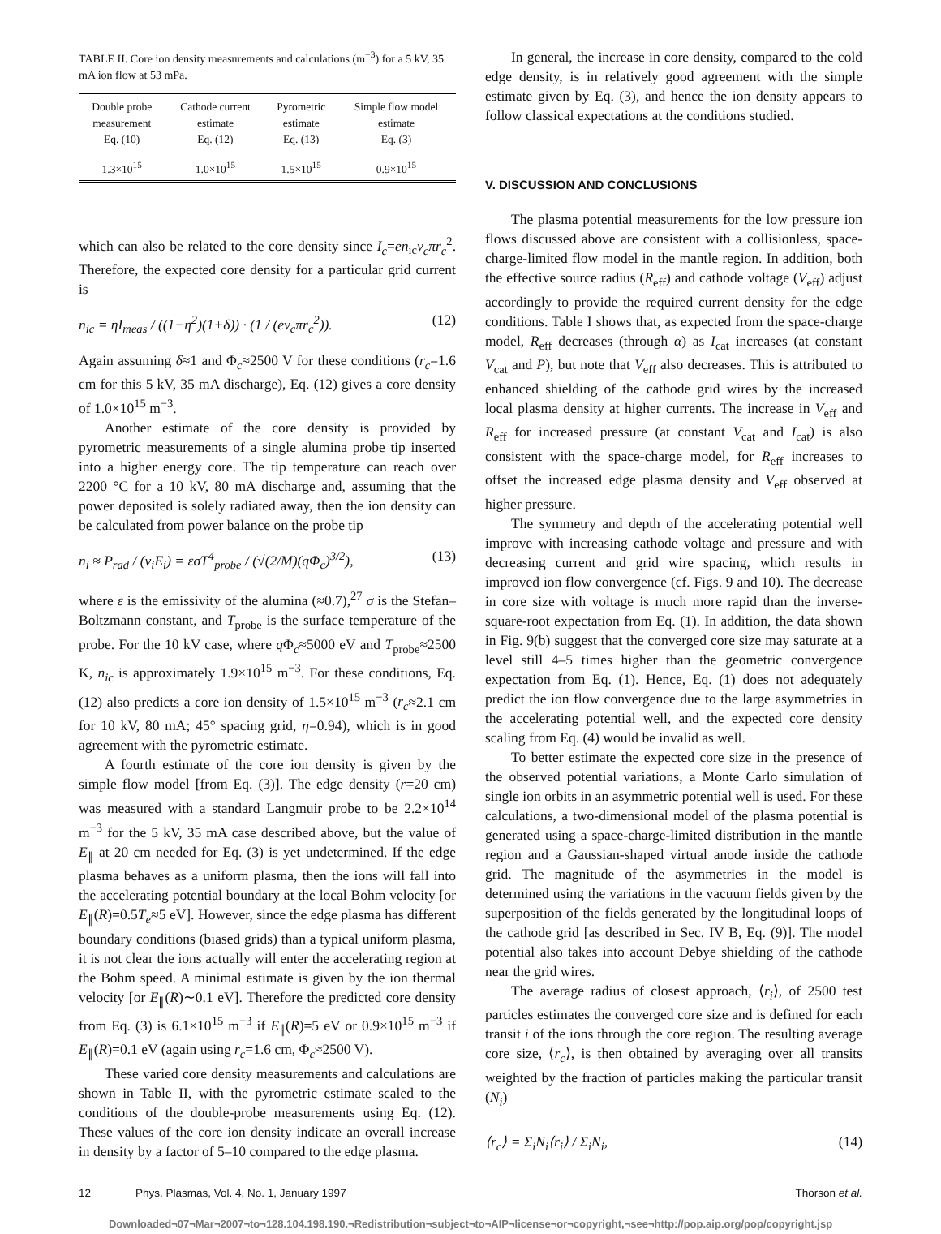TABLE II. Core ion density measurements and calculations (m<sup>−3</sup>) for a 5 kV, 35 mA ion flow at 53 mPa.
| Double probe measurement Eq. (10) | Cathode current estimate Eq. (12) | Pyrometric estimate Eq. (13) | Simple flow model estimate Eq. (3) |
| --- | --- | --- | --- |
| 1.3×10<sup>15</sup> | 1.0×10<sup>15</sup> | 1.5×10<sup>15</sup> | 0.9×10<sup>15</sup> |
which can also be related to the core density since I<sub>c</sub>=en<sub>ic</sub>v<sub>c</sub>πr<sub>c</sub><sup>2</sup>. Therefore, the expected core density for a particular grid current is
n<sub>ic</sub> = ηI<sub>meas</sub> / ((1−η<sup>2</sup>)(1+δ)) · (1 / (ev<sub>c</sub>πr<sub>c</sub><sup>2</sup>)). (12)
Again assuming δ≈1 and Φ<sub>c</sub>≈2500 V for these conditions (r<sub>c</sub>=1.6 cm for this 5 kV, 35 mA discharge), Eq. (12) gives a core density of 1.0×10<sup>15</sup> m<sup>−3</sup>.
Another estimate of the core density is provided by pyrometric measurements of a single alumina probe tip inserted into a higher energy core. The tip temperature can reach over 2200 °C for a 10 kV, 80 mA discharge and, assuming that the power deposited is solely radiated away, then the ion density can be calculated from power balance on the probe tip
n<sub>i</sub> ≈ P<sub>rad</sub> / (v<sub>i</sub>E<sub>i</sub>) = εσT<sup>4</sup><sub>probe</sub> / (√(2/M)(qΦ<sub>c</sub>)<sup>3/2</sup>), (13)
where ε is the emissivity of the alumina (≈0.7),<sup>27</sup> σ is the Stefan–Boltzmann constant, and T<sub>probe</sub> is the surface temperature of the probe. For the 10 kV case, where q Φ<sub>c</sub>≈5000 eV and T<sub>probe</sub>≈2500 K, n<sub>ic</sub> is approximately 1.9×10<sup>15</sup> m<sup>−3</sup>. For these conditions, Eq. (12) also predicts a core ion density of 1.5×10<sup>15</sup> m<sup>−3</sup> (r<sub>c</sub>≈2.1 cm for 10 kV, 80 mA; 45° spacing grid, η=0.94), which is in good agreement with the pyrometric estimate.
A fourth estimate of the core ion density is given by the simple flow model [from Eq. (3)]. The edge density (r=20 cm) was measured with a standard Langmuir probe to be 2.2×10<sup>14</sup> m<sup>−3</sup> for the 5 kV, 35 mA case described above, but the value of E<sub>∥</sub> at 20 cm needed for Eq. (3) is yet undetermined. If the edge plasma behaves as a uniform plasma, then the ions will fall into the accelerating potential boundary at the local Bohm velocity [or E<sub>∥</sub>(R)=0.5T<sub>e</sub>≈5 eV]. However, since the edge plasma has different boundary conditions (biased grids) than a typical uniform plasma, it is not clear the ions actually will enter the accelerating region at the Bohm speed. A minimal estimate is given by the ion thermal velocity [or E<sub>∥</sub>(R)∼0.1 eV]. Therefore the predicted core density from Eq. (3) is 6.1×10<sup>15</sup> m<sup>−3</sup> if E<sub>∥</sub>(R)=5 eV or 0.9×10<sup>15</sup> m<sup>−3</sup> if E<sub>∥</sub>(R)=0.1 eV (again using r<sub>c</sub>=1.6 cm, Φ<sub>c</sub>≈2500 V).
These varied core density measurements and calculations are shown in Table II, with the pyrometric estimate scaled to the conditions of the double-probe measurements using Eq. (12). These values of the core ion density indicate an overall increase in density by a factor of 5–10 compared to the edge plasma.
In general, the increase in core density, compared to the cold edge density, is in relatively good agreement with the simple estimate given by Eq. (3), and hence the ion density appears to follow classical expectations at the conditions studied.
V. DISCUSSION AND CONCLUSIONS
The plasma potential measurements for the low pressure ion flows discussed above are consistent with a collisionless, space-charge-limited flow model in the mantle region. In addition, both the effective source radius (R<sub>eff</sub>) and cathode voltage (V<sub>eff</sub>) adjust accordingly to provide the required current density for the edge conditions. Table I shows that, as expected from the space-charge model, R<sub>eff</sub> decreases (through α) as I<sub>cat</sub> increases (at constant V<sub>cat</sub> and P), but note that V<sub>eff</sub> also decreases. This is attributed to enhanced shielding of the cathode grid wires by the increased local plasma density at higher currents. The increase in V<sub>eff</sub> and R<sub>eff</sub> for increased pressure (at constant V<sub>cat</sub> and I<sub>cat</sub>) is also consistent with the space-charge model, for R<sub>eff</sub> increases to offset the increased edge plasma density and V<sub>eff</sub> observed at higher pressure.
The symmetry and depth of the accelerating potential well improve with increasing cathode voltage and pressure and with decreasing current and grid wire spacing, which results in improved ion flow convergence (cf. Figs. 9 and 10). The decrease in core size with voltage is much more rapid than the inverse-square-root expectation from Eq. (1). In addition, the data shown in Fig. 9(b) suggest that the converged core size may saturate at a level still 4–5 times higher than the geometric convergence expectation from Eq. (1). Hence, Eq. (1) does not adequately predict the ion flow convergence due to the large asymmetries in the accelerating potential well, and the expected core density scaling from Eq. (4) would be invalid as well.
To better estimate the expected core size in the presence of the observed potential variations, a Monte Carlo simulation of single ion orbits in an asymmetric potential well is used. For these calculations, a two-dimensional model of the plasma potential is generated using a space-charge-limited distribution in the mantle region and a Gaussian-shaped virtual anode inside the cathode grid. The magnitude of the asymmetries in the model is determined using the variations in the vacuum fields given by the superposition of the fields generated by the longitudinal loops of the cathode grid [as described in Sec. IV B, Eq. (9)]. The model potential also takes into account Debye shielding of the cathode near the grid wires.
The average radius of closest approach, ⟨r<sub>i</sub>⟩, of 2500 test particles estimates the converged core size and is defined for each transit i of the ions through the core region. The resulting average core size, ⟨r<sub>c</sub>⟩, is then obtained by averaging over all transits weighted by the fraction of particles making the particular transit (N<sub>i</sub>)
⟨r<sub>c</sub>⟩ = Σ<sub>i</sub>N<sub>i</sub>⟨r<sub>i</sub>⟩ / Σ<sub>i</sub>N<sub>i</sub>, (14)
12 Phys. Plasmas, Vol. 4, No. 1, January 1997 Thorson et al.
Downloaded¬07¬Mar¬2007¬to¬128.104.198.190.¬Redistribution¬subject¬to¬AIP¬license¬or¬copyright,¬see¬http://pop.aip.org/pop/copyright.jsp